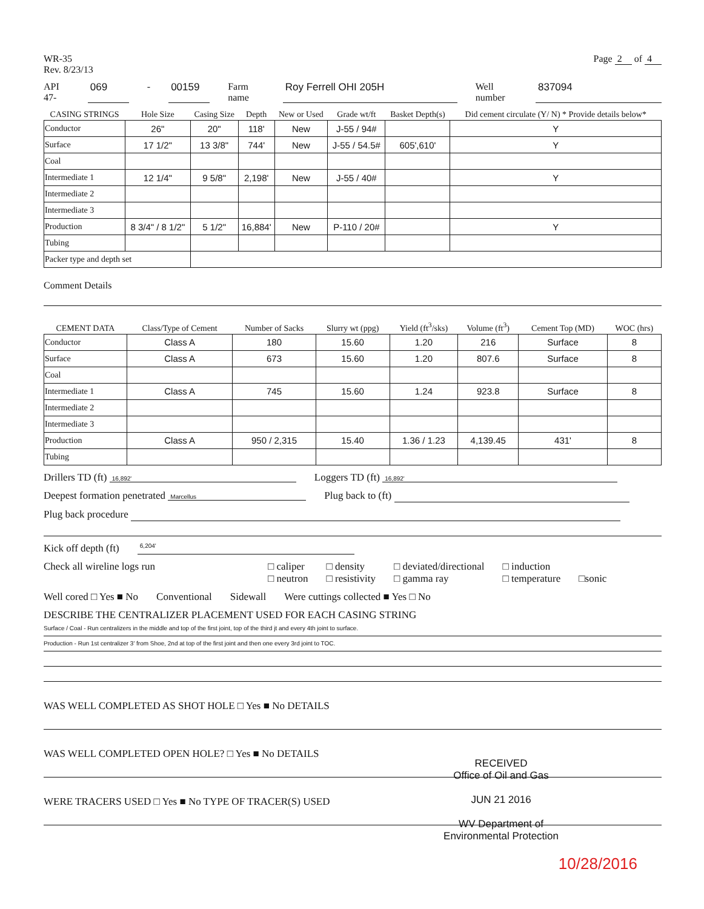WR-35
Rev. 8/23/13
Page 2 of 4
API 47- 069 - 00159 Farm name Roy Ferrell OHI 205H Well number 837094
| CASING STRINGS | Hole Size | Casing Size | Depth | New or Used | Grade wt/ft | Basket Depth(s) | Did cement circulate (Y/ N) * Provide details below* |
| --- | --- | --- | --- | --- | --- | --- | --- |
| Conductor | 26" | 20" | 118' | New | J-55 / 94# | | Y |
| Surface | 17 1/2" | 13 3/8" | 744' | New | J-55 / 54.5# | 605',610' | Y |
| Coal | | | | | | | |
| Intermediate 1 | 12 1/4" | 9 5/8" | 2,198' | New | J-55 / 40# | | Y |
| Intermediate 2 | | | | | | | |
| Intermediate 3 | | | | | | | |
| Production | 8 3/4" / 8 1/2" | 5 1/2" | 16,884' | New | P-110 / 20# | | Y |
| Tubing | | | | | | | |
| Packer type and depth set | | | | | | | |
Comment Details
| CEMENT DATA | Class/Type of Cement | Number of Sacks | Slurry wt (ppg) | Yield (ft<sup>3</sup>/sks) | Volume (ft<sup>3</sup>) | Cement Top (MD) | WOC (hrs) |
| --- | --- | --- | --- | --- | --- | --- | --- |
| Conductor | Class A | 180 | 15.60 | 1.20 | 216 | Surface | 8 |
| Surface | Class A | 673 | 15.60 | 1.20 | 807.6 | Surface | 8 |
| Coal | | | | | | | |
| Intermediate 1 | Class A | 745 | 15.60 | 1.24 | 923.8 | Surface | 8 |
| Intermediate 2 | | | | | | | |
| Intermediate 3 | | | | | | | |
| Production | Class A | 950 / 2,315 | 15.40 | 1.36 / 1.23 | 4,139.45 | 431' | 8 |
| Tubing | | | | | | | |
Drillers TD (ft) 16,892' Loggers TD (ft) 16,892'
Deepest formation penetrated Marcellus Plug back to (ft)
Plug back procedure
Kick off depth (ft) 6,204'
Check all wireline logs run □ caliper
□ neutron □ density
□ resistivity □ deviated/directional
□ gamma ray □ induction
□ temperature
□sonic
Well cored □ Yes ■ No Conventional Sidewall Were cuttings collected ■ Yes □ No
DESCRIBE THE CENTRALIZER PLACEMENT USED FOR EACH CASING STRING
Surface / Coal - Run centralizers in the middle and top of the first joint, top of the third jt and every 4th joint to surface.
Production - Run 1st centralizer 3' from Shoe, 2nd at top of the first joint and then one every 3rd joint to TOC.
WAS WELL COMPLETED AS SHOT HOLE □ Yes ■ No DETAILS
WAS WELL COMPLETED OPEN HOLE? □ Yes ■ No DETAILS
WERE TRACERS USED □ Yes ■ No TYPE OF TRACER(S) USED
RECEIVED
Office of Oil and Gas
JUN 21 2016
WV Department of
Environmental Protection
10/28/2016